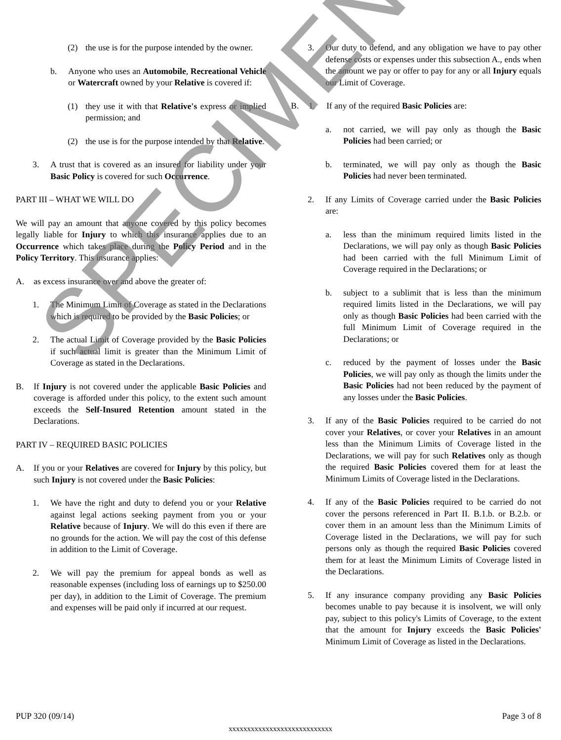(2) the use is for the purpose intended by the owner.
b. Anyone who uses an Automobile, Recreational Vehicle or Watercraft owned by your Relative is covered if:
(1) they use it with that Relative's express or implied permission; and
(2) the use is for the purpose intended by that Relative.
3. A trust that is covered as an insured for liability under your Basic Policy is covered for such Occurrence.
PART III – WHAT WE WILL DO
We will pay an amount that anyone covered by this policy becomes legally liable for Injury to which this insurance applies due to an Occurrence which takes place during the Policy Period and in the Policy Territory. This insurance applies:
A. as excess insurance over and above the greater of:
1. The Minimum Limit of Coverage as stated in the Declarations which is required to be provided by the Basic Policies; or
2. The actual Limit of Coverage provided by the Basic Policies if such actual limit is greater than the Minimum Limit of Coverage as stated in the Declarations.
B. If Injury is not covered under the applicable Basic Policies and coverage is afforded under this policy, to the extent such amount exceeds the Self-Insured Retention amount stated in the Declarations.
PART IV – REQUIRED BASIC POLICIES
A. If you or your Relatives are covered for Injury by this policy, but such Injury is not covered under the Basic Policies:
1. We have the right and duty to defend you or your Relative against legal actions seeking payment from you or your Relative because of Injury. We will do this even if there are no grounds for the action. We will pay the cost of this defense in addition to the Limit of Coverage.
2. We will pay the premium for appeal bonds as well as reasonable expenses (including loss of earnings up to $250.00 per day), in addition to the Limit of Coverage. The premium and expenses will be paid only if incurred at our request.
3. Our duty to defend, and any obligation we have to pay other defense costs or expenses under this subsection A., ends when the amount we pay or offer to pay for any or all Injury equals our Limit of Coverage.
B. 1. If any of the required Basic Policies are:
a. not carried, we will pay only as though the Basic Policies had been carried; or
b. terminated, we will pay only as though the Basic Policies had never been terminated.
2. If any Limits of Coverage carried under the Basic Policies are:
a. less than the minimum required limits listed in the Declarations, we will pay only as though Basic Policies had been carried with the full Minimum Limit of Coverage required in the Declarations; or
b. subject to a sublimit that is less than the minimum required limits listed in the Declarations, we will pay only as though Basic Policies had been carried with the full Minimum Limit of Coverage required in the Declarations; or
c. reduced by the payment of losses under the Basic Policies, we will pay only as though the limits under the Basic Policies had not been reduced by the payment of any losses under the Basic Policies.
3. If any of the Basic Policies required to be carried do not cover your Relatives, or cover your Relatives in an amount less than the Minimum Limits of Coverage listed in the Declarations, we will pay for such Relatives only as though the required Basic Policies covered them for at least the Minimum Limits of Coverage listed in the Declarations.
4. If any of the Basic Policies required to be carried do not cover the persons referenced in Part II. B.1.b. or B.2.b. or cover them in an amount less than the Minimum Limits of Coverage listed in the Declarations, we will pay for such persons only as though the required Basic Policies covered them for at least the Minimum Limits of Coverage listed in the Declarations.
5. If any insurance company providing any Basic Policies becomes unable to pay because it is insolvent, we will only pay, subject to this policy's Limits of Coverage, to the extent that the amount for Injury exceeds the Basic Policies' Minimum Limit of Coverage as listed in the Declarations.
PUP 320 (09/14) Page 3 of 8
xxxxxxxxxxxxxxxxxxxxxxxxxxxx
SPECIMEN